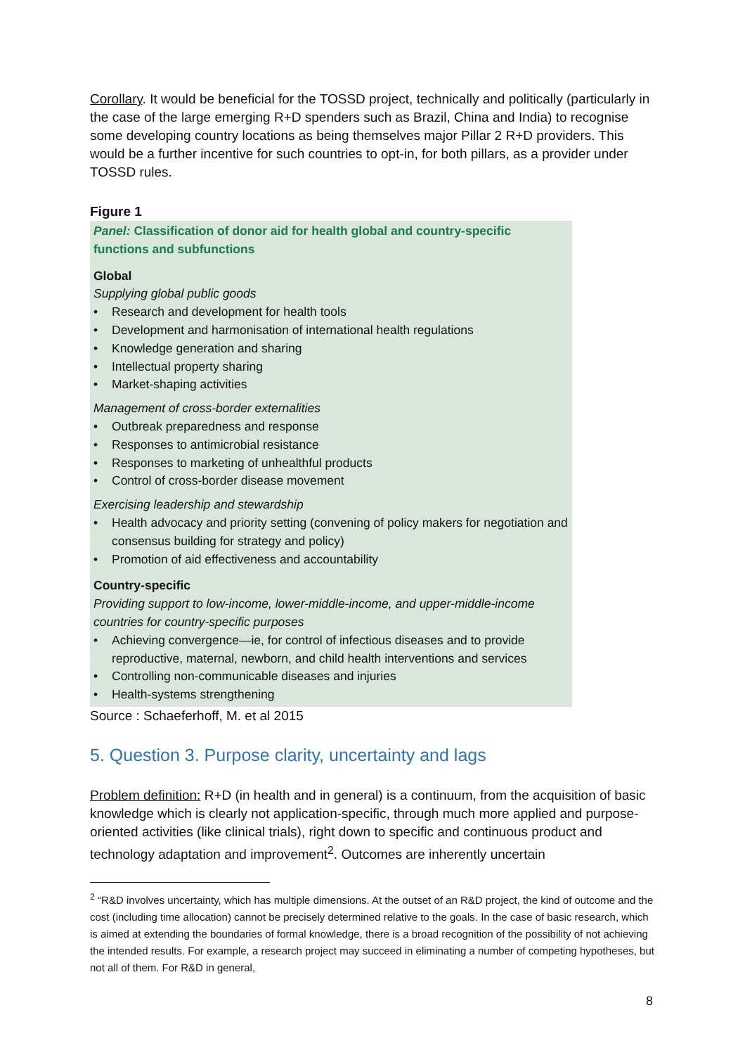Corollary. It would be beneficial for the TOSSD project, technically and politically (particularly in the case of the large emerging R+D spenders such as Brazil, China and India) to recognise some developing country locations as being themselves major Pillar 2 R+D providers. This would be a further incentive for such countries to opt-in, for both pillars, as a provider under TOSSD rules.
Figure 1
Panel: Classification of donor aid for health global and country-specific functions and subfunctions
Global
Supplying global public goods
• Research and development for health tools
• Development and harmonisation of international health regulations
• Knowledge generation and sharing
• Intellectual property sharing
• Market-shaping activities
Management of cross-border externalities
• Outbreak preparedness and response
• Responses to antimicrobial resistance
• Responses to marketing of unhealthful products
• Control of cross-border disease movement
Exercising leadership and stewardship
• Health advocacy and priority setting (convening of policy makers for negotiation and consensus building for strategy and policy)
• Promotion of aid effectiveness and accountability
Country-specific
Providing support to low-income, lower-middle-income, and upper-middle-income countries for country-specific purposes
• Achieving convergence—ie, for control of infectious diseases and to provide reproductive, maternal, newborn, and child health interventions and services
• Controlling non-communicable diseases and injuries
• Health-systems strengthening
Source : Schaeferhoff, M. et al 2015
5. Question 3. Purpose clarity, uncertainty and lags
Problem definition: R+D (in health and in general) is a continuum, from the acquisition of basic knowledge which is clearly not application-specific, through much more applied and purpose-oriented activities (like clinical trials), right down to specific and continuous product and technology adaptation and improvement<sup>2</sup>. Outcomes are inherently uncertain
<sup>2</sup> “R&D involves uncertainty, which has multiple dimensions. At the outset of an R&D project, the kind of outcome and the cost (including time allocation) cannot be precisely determined relative to the goals. In the case of basic research, which is aimed at extending the boundaries of formal knowledge, there is a broad recognition of the possibility of not achieving the intended results. For example, a research project may succeed in eliminating a number of competing hypotheses, but not all of them. For R&D in general,
8